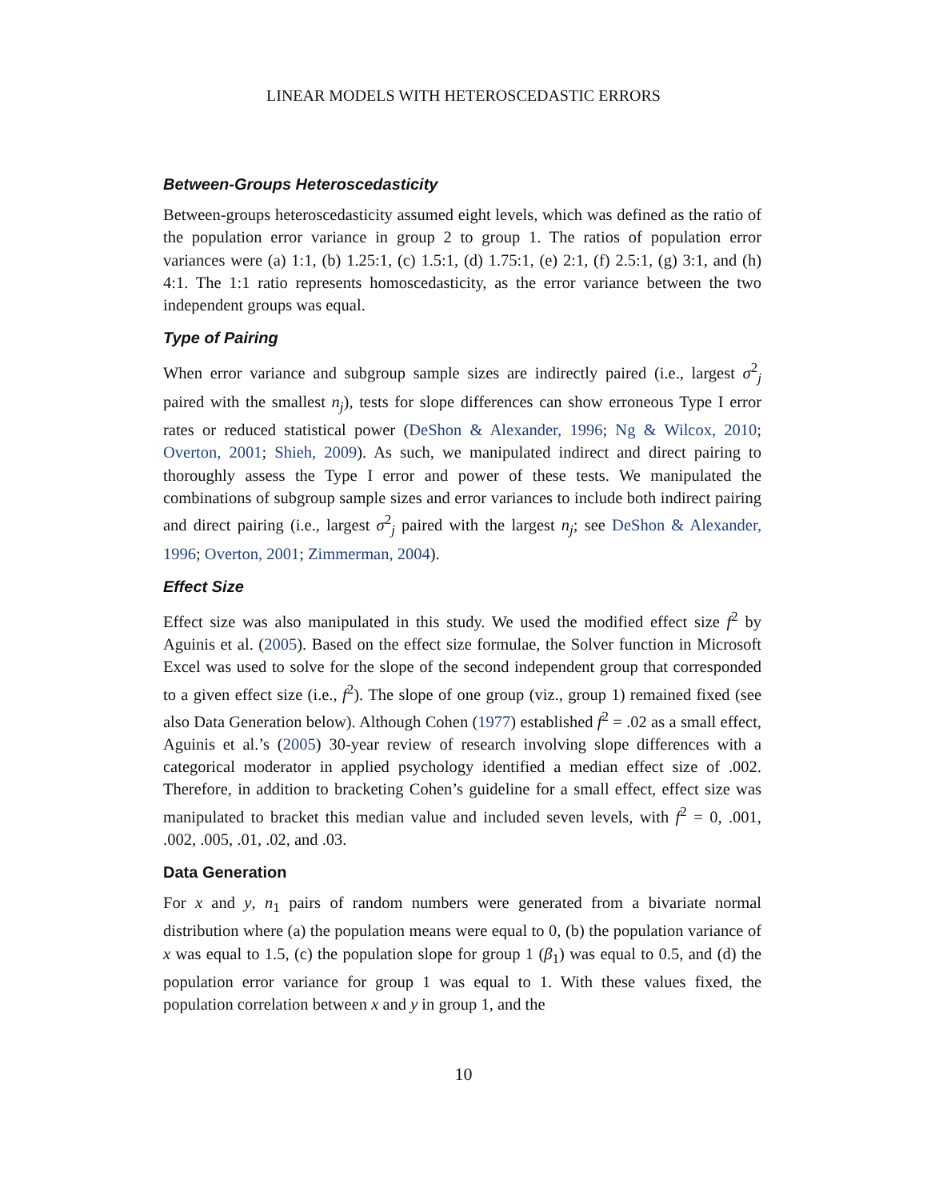LINEAR MODELS WITH HETEROSCEDASTIC ERRORS
Between-Groups Heteroscedasticity
Between-groups heteroscedasticity assumed eight levels, which was defined as the ratio of the population error variance in group 2 to group 1. The ratios of population error variances were (a) 1:1, (b) 1.25:1, (c) 1.5:1, (d) 1.75:1, (e) 2:1, (f) 2.5:1, (g) 3:1, and (h) 4:1. The 1:1 ratio represents homoscedasticity, as the error variance between the two independent groups was equal.
Type of Pairing
When error variance and subgroup sample sizes are indirectly paired (i.e., largest σ<sup>2</sup><sub>j</sub> paired with the smallest n<sub>j</sub>), tests for slope differences can show erroneous Type I error rates or reduced statistical power (DeShon & Alexander, 1996; Ng & Wilcox, 2010; Overton, 2001; Shieh, 2009). As such, we manipulated indirect and direct pairing to thoroughly assess the Type I error and power of these tests. We manipulated the combinations of subgroup sample sizes and error variances to include both indirect pairing and direct pairing (i.e., largest σ<sup>2</sup><sub>j</sub> paired with the largest n<sub>j</sub>; see DeShon & Alexander, 1996; Overton, 2001; Zimmerman, 2004).
Effect Size
Effect size was also manipulated in this study. We used the modified effect size f<sup>2</sup> by Aguinis et al. (2005). Based on the effect size formulae, the Solver function in Microsoft Excel was used to solve for the slope of the second independent group that corresponded to a given effect size (i.e., f<sup>2</sup>). The slope of one group (viz., group 1) remained fixed (see also Data Generation below). Although Cohen (1977) established f<sup>2</sup> = .02 as a small effect, Aguinis et al.’s (2005) 30-year review of research involving slope differences with a categorical moderator in applied psychology identified a median effect size of .002. Therefore, in addition to bracketing Cohen’s guideline for a small effect, effect size was manipulated to bracket this median value and included seven levels, with f<sup>2</sup> = 0, .001, .002, .005, .01, .02, and .03.
Data Generation
For x and y, n<sub>1</sub> pairs of random numbers were generated from a bivariate normal distribution where (a) the population means were equal to 0, (b) the population variance of x was equal to 1.5, (c) the population slope for group 1 (β<sub>1</sub>) was equal to 0.5, and (d) the population error variance for group 1 was equal to 1. With these values fixed, the population correlation between x and y in group 1, and the
10